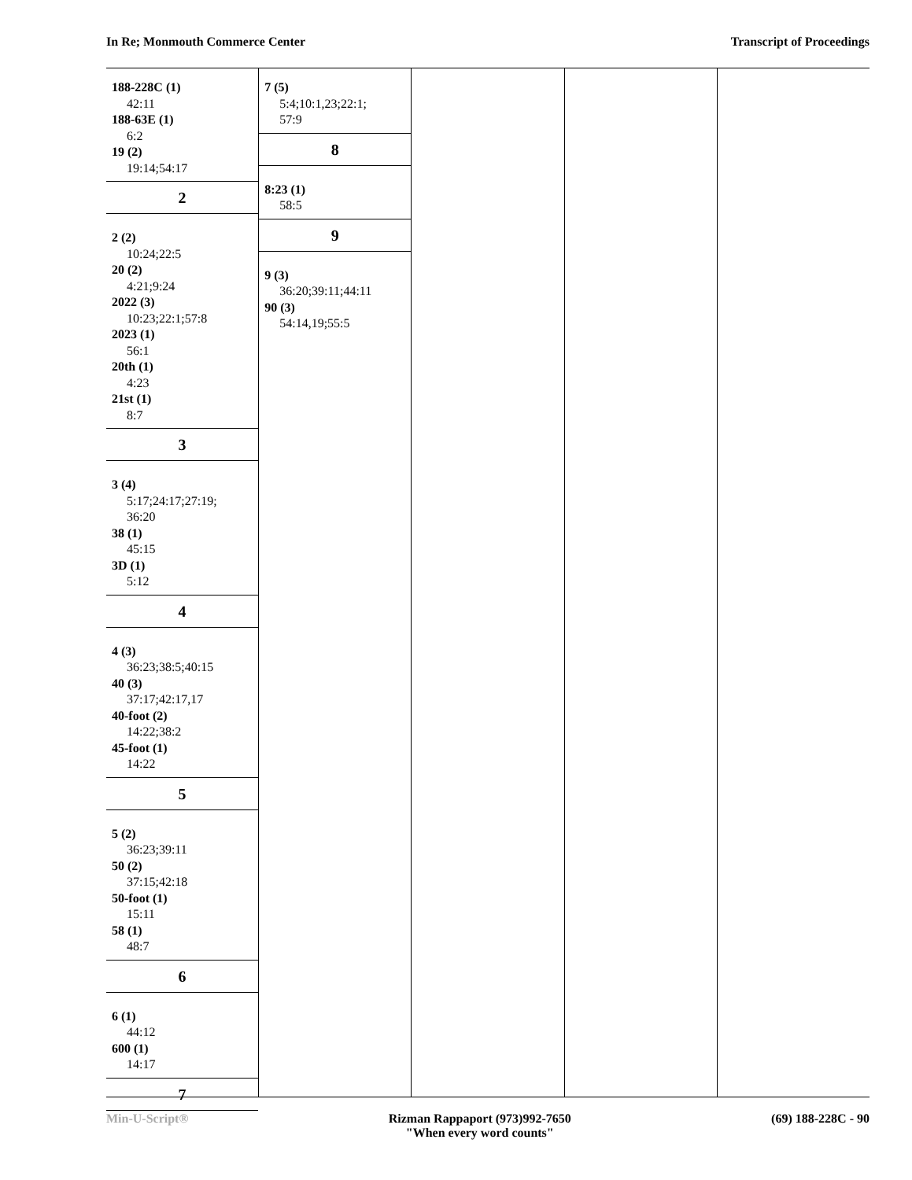In Re; Monmouth Commerce Center
Transcript of Proceedings
188-228C (1)
42:11
188-63E (1)
6:2
19 (2)
19:14;54:17
2
2 (2)
10:24;22:5
20 (2)
4:21;9:24
2022 (3)
10:23;22:1;57:8
2023 (1)
56:1
20th (1)
4:23
21st (1)
8:7
3
3 (4)
5:17;24:17;27:19;
36:20
38 (1)
45:15
3D (1)
5:12
4
4 (3)
36:23;38:5;40:15
40 (3)
37:17;42:17,17
40-foot (2)
14:22;38:2
45-foot (1)
14:22
5
5 (2)
36:23;39:11
50 (2)
37:15;42:18
50-foot (1)
15:11
58 (1)
48:7
6
6 (1)
44:12
600 (1)
14:17
7
7 (5)
5:4;10:1,23;22:1;
57:9
8
8:23 (1)
58:5
9
9 (3)
36:20;39:11;44:11
90 (3)
54:14,19;55:5
Min-U-Script® Rizman Rappaport (973)992-7650
"When every word counts"
(69) 188-228C - 90